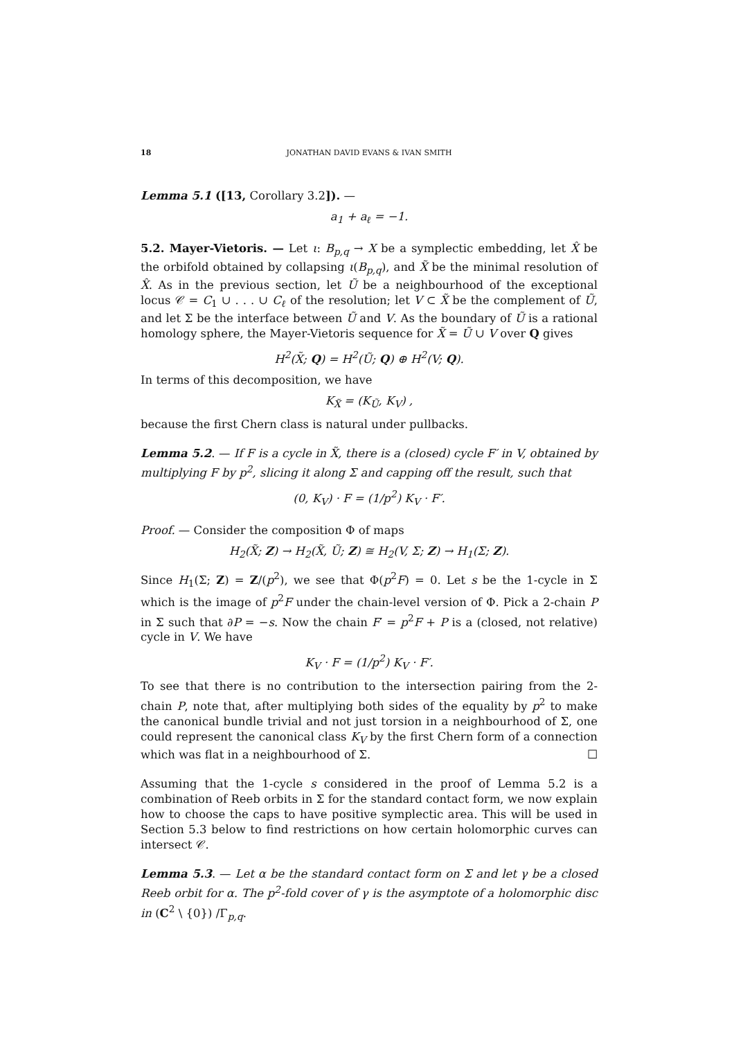18 JONATHAN DAVID EVANS & IVAN SMITH
Lemma 5.1 ([13, Corollary 3.2]). —
a<sub>1</sub> + a<sub>ℓ</sub> = −1.
5.2. Mayer-Vietoris. — Let ι: B<sub>p,q</sub> → X be a symplectic embedding, let X̂ be the orbifold obtained by collapsing ι(B<sub>p,q</sub>), and X̃ be the minimal resolution of X̂. As in the previous section, let Ũ be a neighbourhood of the exceptional locus 𝒞 = C<sub>1</sub> ∪ . . . ∪ C<sub>ℓ</sub> of the resolution; let V ⊂ X̃ be the complement of Ũ, and let Σ be the interface between Ũ and V. As the boundary of Ũ is a rational homology sphere, the Mayer-Vietoris sequence for X̃ = Ũ ∪ V over Q gives
H<sup>2</sup>(X̃; Q) = H<sup>2</sup>(Ũ; Q) ⊕ H<sup>2</sup>(V; Q).
In terms of this decomposition, we have
K<sub>X̃</sub> = (K<sub>Ũ</sub>, K<sub>V</sub>) ,
because the first Chern class is natural under pullbacks.
Lemma 5.2. — If F is a cycle in X̃, there is a (closed) cycle F′ in V, obtained by multiplying F by p<sup>2</sup>, slicing it along Σ and capping off the result, such that
(0, K<sub>V</sub>) · F = (1/p<sup>2</sup>) K<sub>V</sub> · F′.
Proof. — Consider the composition Φ of maps
H<sub>2</sub>(X̃; Z) → H<sub>2</sub>(X̃, Ũ; Z) ≅ H<sub>2</sub>(V, Σ; Z) → H<sub>1</sub>(Σ; Z).
Since H<sub>1</sub>(Σ; Z) = Z/(p<sup>2</sup>), we see that Φ(p<sup>2</sup>F) = 0. Let s be the 1-cycle in Σ which is the image of p<sup>2</sup>F under the chain-level version of Φ. Pick a 2-chain P in Σ such that ∂P = −s. Now the chain F′ = p<sup>2</sup>F + P is a (closed, not relative) cycle in V. We have
K<sub>V</sub> · F = (1/p<sup>2</sup>) K<sub>V</sub> · F′.
To see that there is no contribution to the intersection pairing from the 2-chain P, note that, after multiplying both sides of the equality by p<sup>2</sup> to make the canonical bundle trivial and not just torsion in a neighbourhood of Σ, one could represent the canonical class K<sub>V</sub> by the first Chern form of a connection which was flat in a neighbourhood of Σ. ☐
Assuming that the 1-cycle s considered in the proof of Lemma 5.2 is a combination of Reeb orbits in Σ for the standard contact form, we now explain how to choose the caps to have positive symplectic area. This will be used in Section 5.3 below to find restrictions on how certain holomorphic curves can intersect 𝒞.
Lemma 5.3. — Let α be the standard contact form on Σ and let γ be a closed Reeb orbit for α. The p<sup>2</sup>-fold cover of γ is the asymptote of a holomorphic disc in (C<sup>2</sup> \ {0}) /Γ<sub>p,q</sub>.